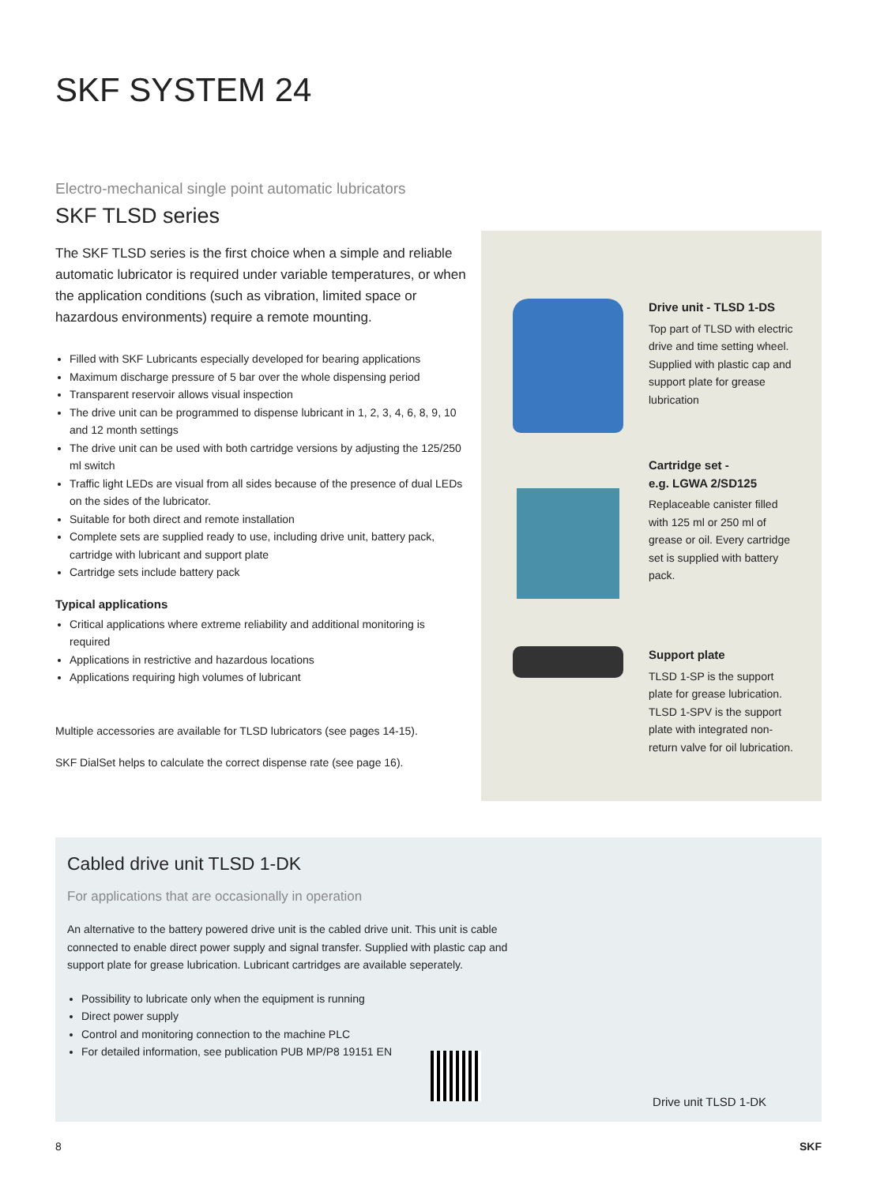SKF SYSTEM 24
Electro-mechanical single point automatic lubricators
SKF TLSD series
The SKF TLSD series is the first choice when a simple and reliable automatic lubricator is required under variable temperatures, or when the application conditions (such as vibration, limited space or hazardous environments) require a remote mounting.
Filled with SKF Lubricants especially developed for bearing applications
Maximum discharge pressure of 5 bar over the whole dispensing period
Transparent reservoir allows visual inspection
The drive unit can be programmed to dispense lubricant in 1, 2, 3, 4, 6, 8, 9, 10 and 12 month settings
The drive unit can be used with both cartridge versions by adjusting the 125/250 ml switch
Traffic light LEDs are visual from all sides because of the presence of dual LEDs on the sides of the lubricator.
Suitable for both direct and remote installation
Complete sets are supplied ready to use, including drive unit, battery pack, cartridge with lubricant and support plate
Cartridge sets include battery pack
Typical applications
Critical applications where extreme reliability and additional monitoring is required
Applications in restrictive and hazardous locations
Applications requiring high volumes of lubricant
Multiple accessories are available for TLSD lubricators (see pages 14-15).
SKF DialSet helps to calculate the correct dispense rate (see page 16).
Drive unit - TLSD 1-DS
Top part of TLSD with electric drive and time setting wheel. Supplied with plastic cap and support plate for grease lubrication
Cartridge set -
e.g. LGWA 2/SD125
Replaceable canister filled with 125 ml or 250 ml of grease or oil. Every cartridge set is supplied with battery pack.
Support plate
TLSD 1-SP is the support plate for grease lubrication.
TLSD 1-SPV is the support plate with integrated non-return valve for oil lubrication.
Cabled drive unit TLSD 1-DK
For applications that are occasionally in operation
An alternative to the battery powered drive unit is the cabled drive unit. This unit is cable connected to enable direct power supply and signal transfer. Supplied with plastic cap and support plate for grease lubrication. Lubricant cartridges are available seperately.
Possibility to lubricate only when the equipment is running
Direct power supply
Control and monitoring connection to the machine PLC
For detailed information, see publication PUB MP/P8 19151 EN
Drive unit TLSD 1-DK
8 SKF